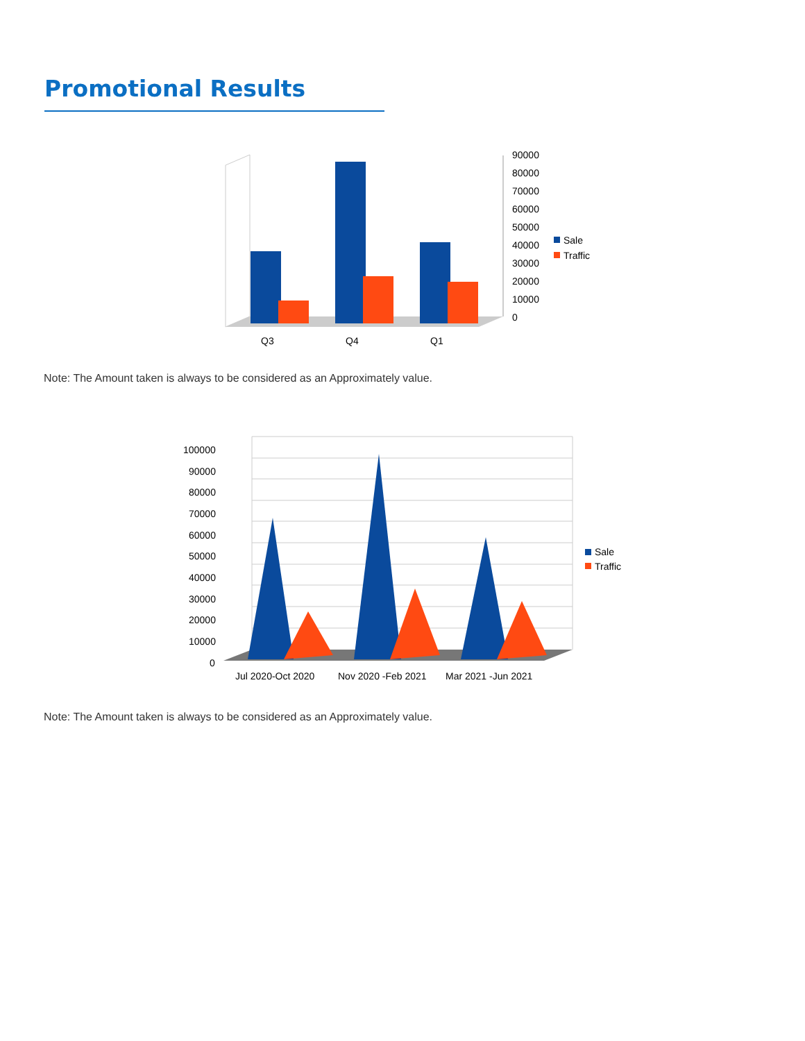Promotional Results
90000
80000
70000
60000
50000
40000
30000
20000
10000
0
Q3
Q4
Q1
Sale
Traffic
Note: The Amount taken is always to be considered as an Approximately value.
100000
90000
80000
70000
60000
50000
40000
30000
20000
10000
0
Jul 2020-Oct 2020
Nov 2020 -Feb 2021
Mar 2021 -Jun 2021
Sale
Traffic
Note: The Amount taken is always to be considered as an Approximately value.